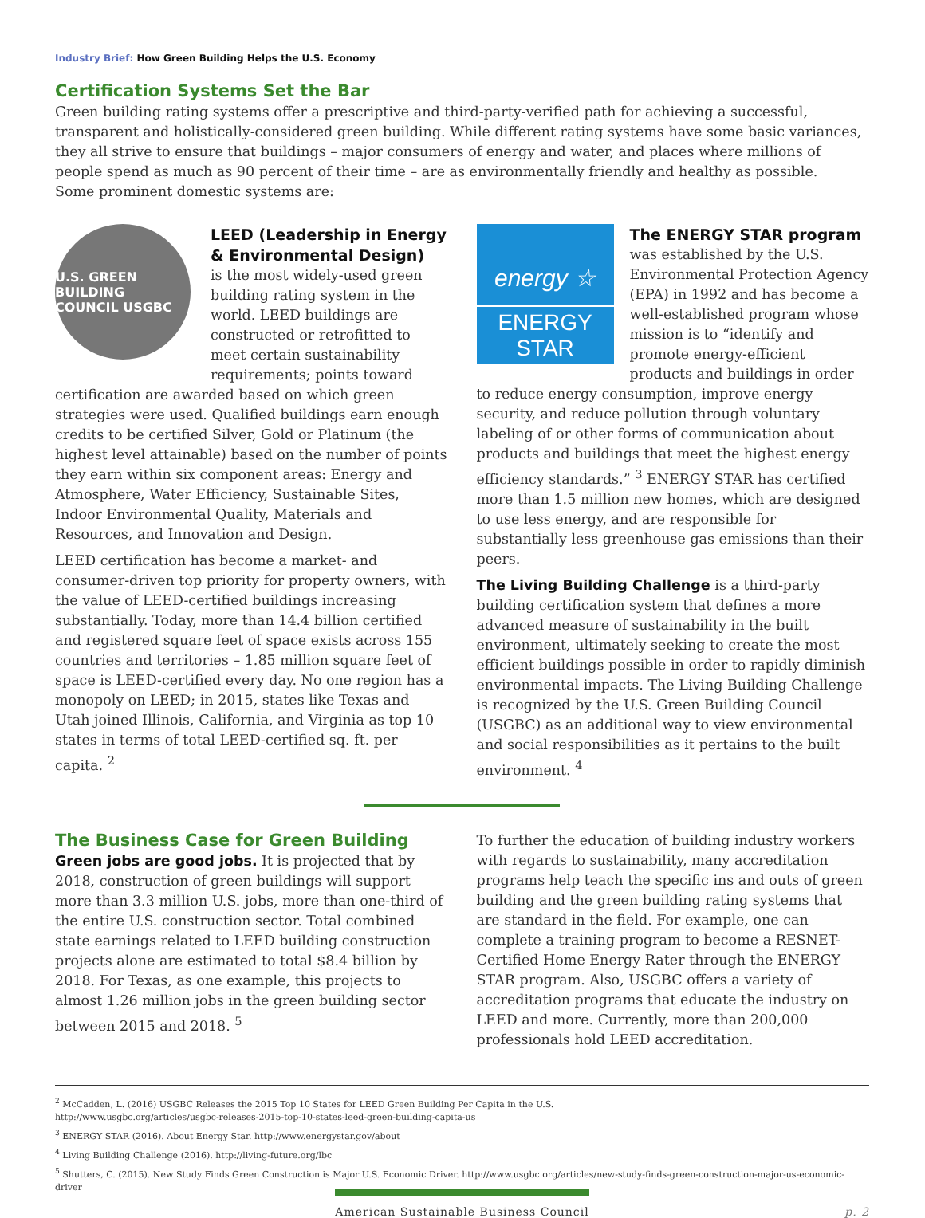Industry Brief: How Green Building Helps the U.S. Economy
Certification Systems Set the Bar
Green building rating systems offer a prescriptive and third-party-verified path for achieving a successful, transparent and holistically-considered green building. While different rating systems have some basic variances, they all strive to ensure that buildings – major consumers of energy and water, and places where millions of people spend as much as 90 percent of their time – are as environmentally friendly and healthy as possible.
Some prominent domestic systems are:
U.S. GREEN BUILDING COUNCIL USGBC
LEED (Leadership in Energy & Environmental Design)
is the most widely-used green building rating system in the world. LEED buildings are constructed or retrofitted to meet certain sustainability requirements; points toward certification are awarded based on which green strategies were used. Qualified buildings earn enough credits to be certified Silver, Gold or Platinum (the highest level attainable) based on the number of points they earn within six component areas: Energy and Atmosphere, Water Efficiency, Sustainable Sites, Indoor Environmental Quality, Materials and Resources, and Innovation and Design.
LEED certification has become a market- and consumer-driven top priority for property owners, with the value of LEED-certified buildings increasing substantially. Today, more than 14.4 billion certified and registered square feet of space exists across 155 countries and territories – 1.85 million square feet of space is LEED-certified every day. No one region has a monopoly on LEED; in 2015, states like Texas and Utah joined Illinois, California, and Virginia as top 10 states in terms of total LEED-certified sq. ft. per capita. <sup>2</sup>
energy ☆
ENERGY STAR
The ENERGY STAR program
was established by the U.S. Environmental Protection Agency (EPA) in 1992 and has become a well-established program whose mission is to “identify and promote energy-efficient products and buildings in order to reduce energy consumption, improve energy security, and reduce pollution through voluntary labeling of or other forms of communication about products and buildings that meet the highest energy efficiency standards.” <sup>3</sup> ENERGY STAR has certified more than 1.5 million new homes, which are designed to use less energy, and are responsible for substantially less greenhouse gas emissions than their peers.
The Living Building Challenge is a third-party building certification system that defines a more advanced measure of sustainability in the built environment, ultimately seeking to create the most efficient buildings possible in order to rapidly diminish environmental impacts. The Living Building Challenge is recognized by the U.S. Green Building Council (USGBC) as an additional way to view environmental and social responsibilities as it pertains to the built environment. <sup>4</sup>
The Business Case for Green Building
Green jobs are good jobs. It is projected that by 2018, construction of green buildings will support more than 3.3 million U.S. jobs, more than one-third of the entire U.S. construction sector. Total combined state earnings related to LEED building construction projects alone are estimated to total $8.4 billion by 2018. For Texas, as one example, this projects to almost 1.26 million jobs in the green building sector between 2015 and 2018. <sup>5</sup>
To further the education of building industry workers with regards to sustainability, many accreditation programs help teach the specific ins and outs of green building and the green building rating systems that are standard in the field. For example, one can complete a training program to become a RESNET-Certified Home Energy Rater through the ENERGY STAR program. Also, USGBC offers a variety of accreditation programs that educate the industry on LEED and more. Currently, more than 200,000 professionals hold LEED accreditation.
<sup>2</sup> McCadden, L. (2016) USGBC Releases the 2015 Top 10 States for LEED Green Building Per Capita in the U.S.
http://www.usgbc.org/articles/usgbc-releases-2015-top-10-states-leed-green-building-capita-us
<sup>3</sup> ENERGY STAR (2016). About Energy Star. http://www.energystar.gov/about
<sup>4</sup> Living Building Challenge (2016). http://living-future.org/lbc
<sup>5</sup> Shutters, C. (2015). New Study Finds Green Construction is Major U.S. Economic Driver. http://www.usgbc.org/articles/new-study-finds-green-construction-major-us-economic-driver
American Sustainable Business Council p. 2